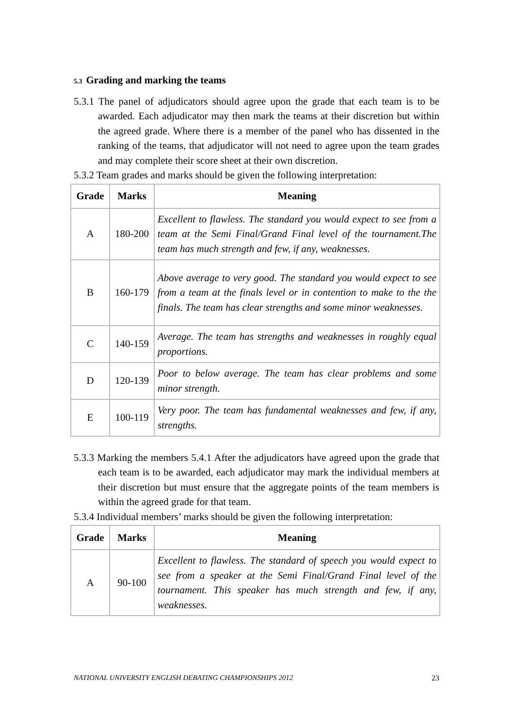5.3 Grading and marking the teams
5.3.1 The panel of adjudicators should agree upon the grade that each team is to be awarded. Each adjudicator may then mark the teams at their discretion but within the agreed grade. Where there is a member of the panel who has dissented in the ranking of the teams, that adjudicator will not need to agree upon the team grades and may complete their score sheet at their own discretion.
5.3.2 Team grades and marks should be given the following interpretation:
| Grade | Marks | Meaning |
| --- | --- | --- |
| A | 180-200 | Excellent to flawless. The standard you would expect to see from a team at the Semi Final/Grand Final level of the tournament.The team has much strength and few, if any, weaknesses. |
| B | 160-179 | Above average to very good. The standard you would expect to see from a team at the finals level or in contention to make to the the finals. The team has clear strengths and some minor weaknesses. |
| C | 140-159 | Average. The team has strengths and weaknesses in roughly equal proportions. |
| D | 120-139 | Poor to below average. The team has clear problems and some minor strength. |
| E | 100-119 | Very poor. The team has fundamental weaknesses and few, if any, strengths. |
5.3.3 Marking the members 5.4.1 After the adjudicators have agreed upon the grade that each team is to be awarded, each adjudicator may mark the individual members at their discretion but must ensure that the aggregate points of the team members is within the agreed grade for that team.
5.3.4 Individual members’ marks should be given the following interpretation:
| Grade | Marks | Meaning |
| --- | --- | --- |
| A | 90-100 | Excellent to flawless. The standard of speech you would expect to see from a speaker at the Semi Final/Grand Final level of the tournament. This speaker has much strength and few, if any, weaknesses. |
NATIONAL UNIVERSITY ENGLISH DEBATING CHAMPIONSHIPS 2012 23